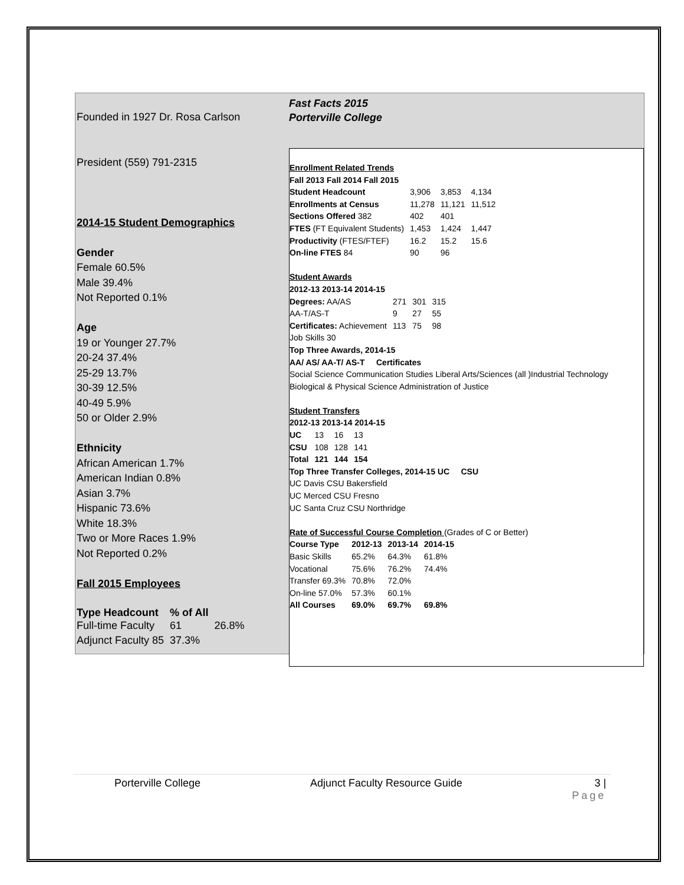Fast Facts 2015
Porterville College
Founded in 1927 Dr. Rosa Carlson
President (559) 791-2315
2014-15 Student Demographics
Gender
Female 60.5%
Male 39.4%
Not Reported 0.1%
Age
19 or Younger 27.7%
20-24 37.4%
25-29 13.7%
30-39 12.5%
40-49 5.9%
50 or Older 2.9%
Ethnicity
African American 1.7%
American Indian 0.8%
Asian 3.7%
Hispanic 73.6%
White 18.3%
Two or More Races 1.9%
Not Reported 0.2%
Fall 2015 Employees
| Type Headcount | % of All | |
| Full-time Faculty | 61 | 26.8% |
| Adjunct Faculty 85 | 37.3% | |
Enrollment Related Trends
Fall 2013 Fall 2014 Fall 2015
| Student Headcount | 3,906 | 3,853 | 4,134 |
| Enrollments at Census | 11,278 | 11,121 | 11,512 |
| Sections Offered 382 | 402 | 401 | |
| FTES (FT Equivalent Students) | 1,453 | 1,424 | 1,447 |
| Productivity (FTES/FTEF) | 16.2 | 15.2 | 15.6 |
| On-line FTES 84 | 90 | 96 | |
Student Awards
2012-13 2013-14 2014-15
| Degrees: AA/AS | 271 | 301 | 315 |
| AA-T/AS-T | 9 | 27 | 55 |
| Certificates: Achievement | 113 | 75 | 98 |
Job Skills 30
Top Three Awards, 2014-15
AA/ AS/ AA-T/ AS-T Certificates
Social Science Communication Studies Liberal Arts/Sciences (all )Industrial Technology
Biological & Physical Science Administration of Justice
Student Transfers
2012-13 2013-14 2014-15
| UC | 13 | 16 | 13 |
| CSU | 108 | 128 | 141 |
| Total | 121 | 144 | 154 |
Top Three Transfer Colleges, 2014-15 UC CSU
UC Davis CSU Bakersfield
UC Merced CSU Fresno
UC Santa Cruz CSU Northridge
Rate of Successful Course Completion (Grades of C or Better)
| Course Type | 2012-13 | 2013-14 | 2014-15 |
| Basic Skills | 65.2% | 64.3% | 61.8% |
| Vocational | 75.6% | 76.2% | 74.4% |
| Transfer 69.3% | 70.8% | 72.0% | |
| On-line 57.0% | 57.3% | 60.1% | |
| All Courses | 69.0% | 69.7% | 69.8% |
Porterville College Adjunct Faculty Resource Guide 3 |
Page